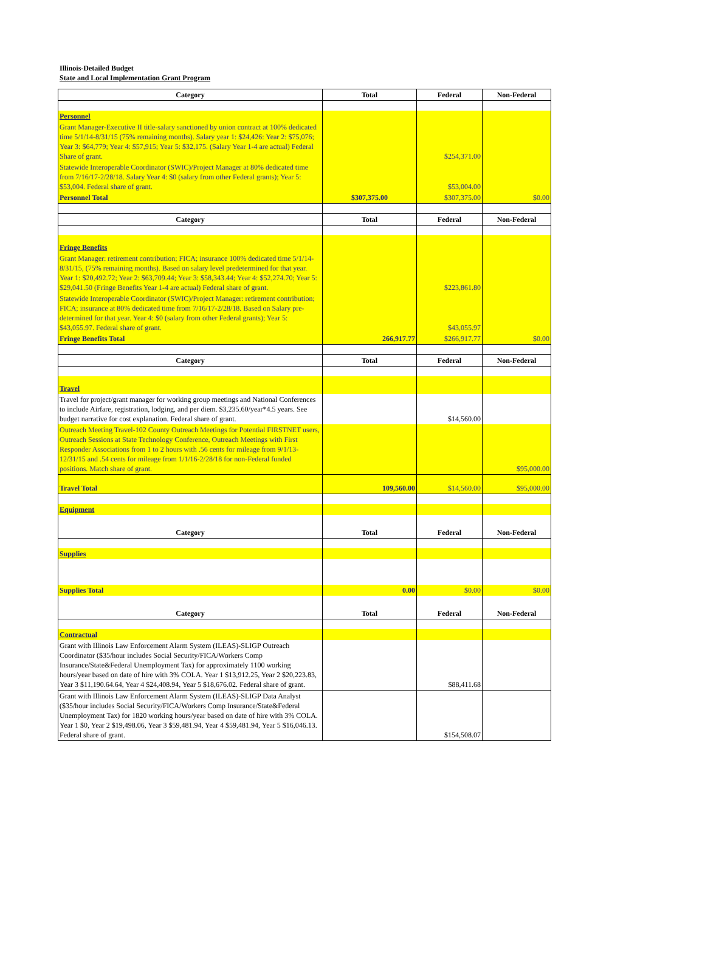Illinois-Detailed Budget
State and Local Implementation Grant Program
| Category | Total | Federal | Non-Federal |
| --- | --- | --- | --- |
| Personnel | | | |
| Grant Manager-Executive II title-salary sanctioned by union contract at 100% dedicated time 5/1/14-8/31/15 (75% remaining months). Salary year 1: $24,426: Year 2: $75,076; Year 3: $64,779; Year 4: $57,915; Year 5: $32,175. (Salary Year 1-4 are actual) Federal Share of grant. | | $254,371.00 | |
| Statewide Interoperable Coordinator (SWIC)/Project Manager at 80% dedicated time from 7/16/17-2/28/18. Salary Year 4: $0 (salary from other Federal grants); Year 5: $53,004. Federal share of grant. | | $53,004.00 | |
| Personnel Total | $307,375.00 | $307,375.00 | $0.00 |
| Category | Total | Federal | Non-Federal |
| Fringe Benefits | | | |
| Grant Manager: retirement contribution; FICA; insurance 100% dedicated time 5/1/14-8/31/15, (75% remaining months). Based on salary level predetermined for that year. Year 1: $20,492.72; Year 2: $63,709.44; Year 3: $58,343.44; Year 4: $52,274.70; Year 5: $29,041.50 (Fringe Benefits Year 1-4 are actual) Federal share of grant. | | $223,861.80 | |
| Statewide Interoperable Coordinator (SWIC)/Project Manager: retirement contribution; FICA; insurance at 80% dedicated time from 7/16/17-2/28/18. Based on Salary pre-determined for that year. Year 4: $0 (salary from other Federal grants); Year 5: $43,055.97. Federal share of grant. | | $43,055.97 | |
| Fringe Benefits Total | 266,917.77 | $266,917.77 | $0.00 |
| Category | Total | Federal | Non-Federal |
| Travel | | | |
| Travel for project/grant manager for working group meetings and National Conferences to include Airfare, registration, lodging, and per diem. $3,235.60/year*4.5 years. See budget narrative for cost explanation. Federal share of grant. | | $14,560.00 | |
| Outreach Meeting Travel-102 County Outreach Meetings for Potential FIRSTNET users, Outreach Sessions at State Technology Conference, Outreach Meetings with First Responder Associations from 1 to 2 hours with .56 cents for mileage from 9/1/13-12/31/15 and .54 cents for mileage from 1/1/16-2/28/18 for non-Federal funded positions. Match share of grant. | | | $95,000.00 |
| Travel Total | 109,560.00 | $14,560.00 | $95,000.00 |
| Equipment | | | |
| Category | Total | Federal | Non-Federal |
| Supplies | | | |
| Supplies Total | 0.00 | $0.00 | $0.00 |
| Category | Total | Federal | Non-Federal |
| Contractual | | | |
| Grant with Illinois Law Enforcement Alarm System (ILEAS)-SLIGP Outreach Coordinator ($35/hour includes Social Security/FICA/Workers Comp Insurance/State&Federal Unemployment Tax) for approximately 1100 working hours/year based on date of hire with 3% COLA. Year 1 $13,912.25, Year 2 $20,223.83, Year 3 $11,190.64.64, Year 4 $24,408.94, Year 5 $18,676.02. Federal share of grant. | | $88,411.68 | |
| Grant with Illinois Law Enforcement Alarm System (ILEAS)-SLIGP Data Analyst ($35/hour includes Social Security/FICA/Workers Comp Insurance/State&Federal Unemployment Tax) for 1820 working hours/year based on date of hire with 3% COLA. Year 1 $0, Year 2 $19,498.06, Year 3 $59,481.94, Year 4 $59,481.94, Year 5 $16,046.13. Federal share of grant. | | $154,508.07 | |